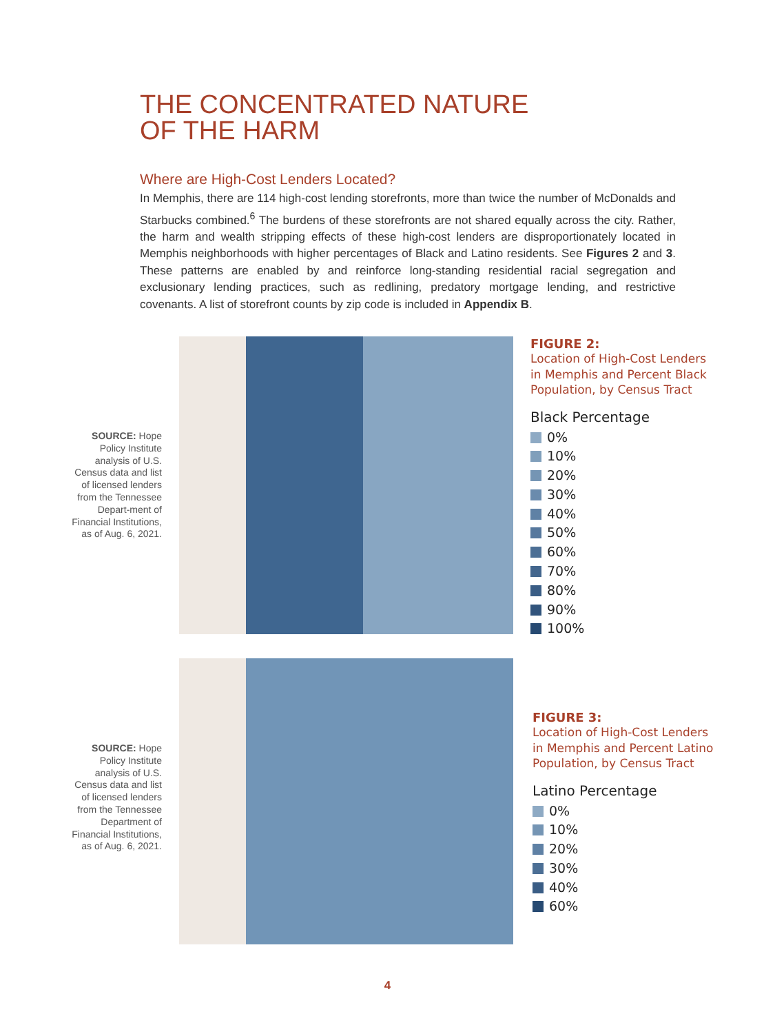THE CONCENTRATED NATURE
OF THE HARM
Where are High-Cost Lenders Located?
In Memphis, there are 114 high-cost lending storefronts, more than twice the number of McDonalds and Starbucks combined.<sup>6</sup> The burdens of these storefronts are not shared equally across the city. Rather, the harm and wealth stripping effects of these high-cost lenders are disproportionately located in Memphis neighborhoods with higher percentages of Black and Latino residents. See Figures 2 and 3. These patterns are enabled by and reinforce long-standing residential racial segregation and exclusionary lending practices, such as redlining, predatory mortgage lending, and restrictive covenants. A list of storefront counts by zip code is included in Appendix B.
SOURCE: Hope Policy Institute analysis of U.S. Census data and list of licensed lenders from the Tennessee Depart-ment of Financial Institutions, as of Aug. 6, 2021.
FIGURE 2:
Location of High-Cost Lenders
in Memphis and Percent Black
Population, by Census Tract
Black Percentage
0%
10%
20%
30%
40%
50%
60%
70%
80%
90%
100%
SOURCE: Hope Policy Institute analysis of U.S. Census data and list of licensed lenders from the Tennessee Department of Financial Institutions, as of Aug. 6, 2021.
FIGURE 3:
Location of High-Cost Lenders
in Memphis and Percent Latino
Population, by Census Tract
Latino Percentage
0%
10%
20%
30%
40%
60%
4